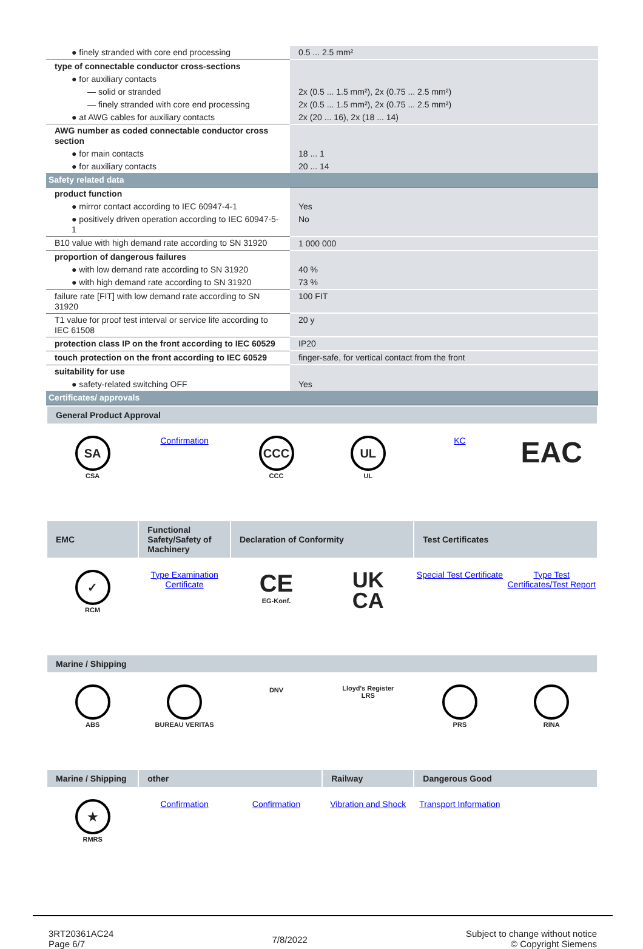| ● finely stranded with core end processing | 0.5 ... 2.5 mm² |
| type of connectable conductor cross-sections | |
| ● for auxiliary contacts | |
| — solid or stranded | 2x (0.5 ... 1.5 mm²), 2x (0.75 ... 2.5 mm²) |
| — finely stranded with core end processing | 2x (0.5 ... 1.5 mm²), 2x (0.75 ... 2.5 mm²) |
| ● at AWG cables for auxiliary contacts | 2x (20 ... 16), 2x (18 ... 14) |
| AWG number as coded connectable conductor cross section | |
| ● for main contacts | 18 ... 1 |
| ● for auxiliary contacts | 20 ... 14 |
| Safety related data | |
| product function | |
| ● mirror contact according to IEC 60947-4-1 | Yes |
| ● positively driven operation according to IEC 60947-5-1 | No |
| B10 value with high demand rate according to SN 31920 | 1 000 000 |
| proportion of dangerous failures | |
| ● with low demand rate according to SN 31920 | 40 % |
| ● with high demand rate according to SN 31920 | 73 % |
| failure rate [FIT] with low demand rate according to SN 31920 | 100 FIT |
| T1 value for proof test interval or service life according to IEC 61508 | 20 y |
| protection class IP on the front according to IEC 60529 | IP20 |
| touch protection on the front according to IEC 60529 | finger-safe, for vertical contact from the front |
| suitability for use | |
| ● safety-related switching OFF | Yes |
| Certificates/ approvals | |
| General Product Approval | | | | | |
| --- | --- | --- | --- | --- | --- |
| SA CSA | Confirmation | CCC CCC | UL UL | KC | EAC |
| EMC | Functional Safety/Safety of Machinery | Declaration of Conformity | | Test Certificates | |
| ✓ RCM | Type Examination Certificate | CE EG-Konf. | UK CA | Special Test Certificate | Type Test Certificates/Test Report |
| Marine / Shipping | | | | | |
| ABS | BUREAU VERITAS | DNV | Lloyd's Register LRS | PRS | RINA |
| Marine / Shipping | other | | Railway | Dangerous Good | |
| ★ RMRS | Confirmation | Confirmation | Vibration and Shock | Transport Information | |
3RT20361AC24
Page 6/7
7/8/2022
Subject to change without notice
© Copyright Siemens